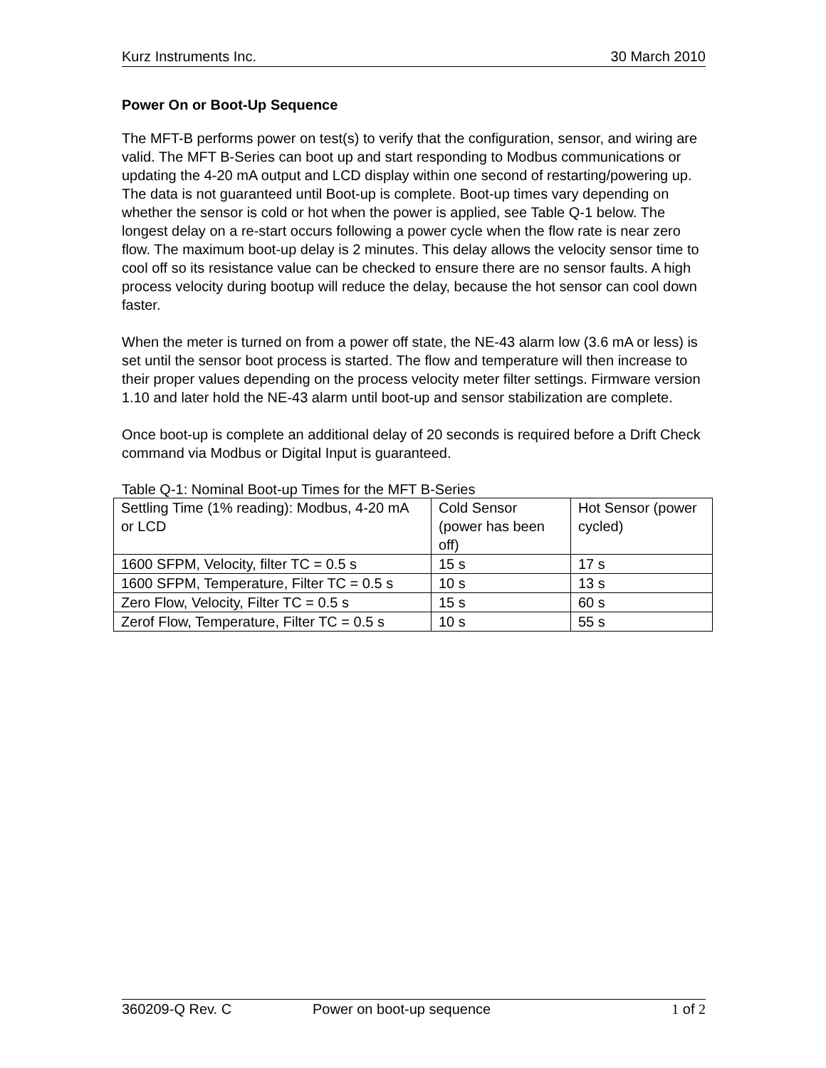Kurz Instruments Inc. 30 March 2010
Power On or Boot-Up Sequence
The MFT-B performs power on test(s) to verify that the configuration, sensor, and wiring are valid. The MFT B-Series can boot up and start responding to Modbus communications or updating the 4-20 mA output and LCD display within one second of restarting/powering up. The data is not guaranteed until Boot-up is complete. Boot-up times vary depending on whether the sensor is cold or hot when the power is applied, see Table Q-1 below. The longest delay on a re-start occurs following a power cycle when the flow rate is near zero flow. The maximum boot-up delay is 2 minutes. This delay allows the velocity sensor time to cool off so its resistance value can be checked to ensure there are no sensor faults. A high process velocity during bootup will reduce the delay, because the hot sensor can cool down faster.
When the meter is turned on from a power off state, the NE-43 alarm low (3.6 mA or less) is set until the sensor boot process is started. The flow and temperature will then increase to their proper values depending on the process velocity meter filter settings. Firmware version 1.10 and later hold the NE-43 alarm until boot-up and sensor stabilization are complete.
Once boot-up is complete an additional delay of 20 seconds is required before a Drift Check command via Modbus or Digital Input is guaranteed.
Table Q-1: Nominal Boot-up Times for the MFT B-Series
| Settling Time (1% reading): Modbus, 4-20 mA or LCD | Cold Sensor (power has been off) | Hot Sensor (power cycled) |
| 1600 SFPM, Velocity, filter TC = 0.5 s | 15 s | 17 s |
| 1600 SFPM, Temperature, Filter TC = 0.5 s | 10 s | 13 s |
| Zero Flow, Velocity, Filter TC = 0.5 s | 15 s | 60 s |
| Zerof Flow, Temperature, Filter TC = 0.5 s | 10 s | 55 s |
360209-Q Rev. C Power on boot-up sequence 1 of 2